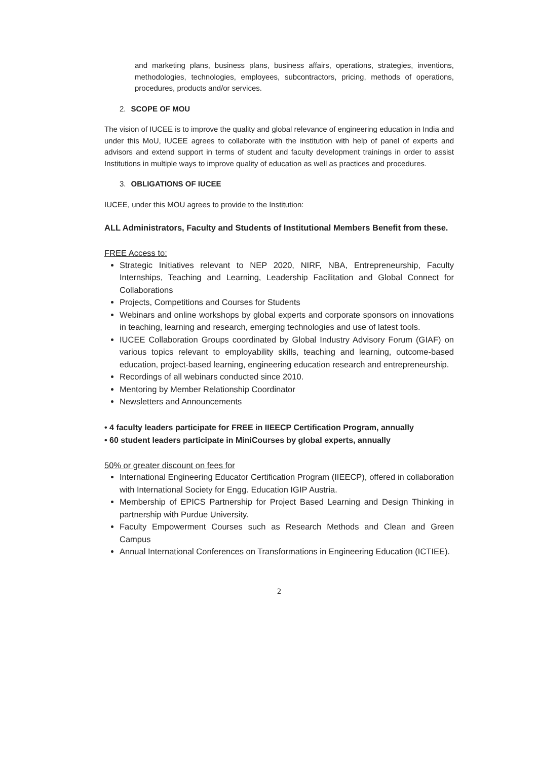and marketing plans, business plans, business affairs, operations, strategies, inventions, methodologies, technologies, employees, subcontractors, pricing, methods of operations, procedures, products and/or services.
2. SCOPE OF MOU
The vision of IUCEE is to improve the quality and global relevance of engineering education in India and under this MoU, IUCEE agrees to collaborate with the institution with help of panel of experts and advisors and extend support in terms of student and faculty development trainings in order to assist Institutions in multiple ways to improve quality of education as well as practices and procedures.
3. OBLIGATIONS OF IUCEE
IUCEE, under this MOU agrees to provide to the Institution:
ALL Administrators, Faculty and Students of Institutional Members Benefit from these.
FREE Access to:
Strategic Initiatives relevant to NEP 2020, NIRF, NBA, Entrepreneurship, Faculty Internships, Teaching and Learning, Leadership Facilitation and Global Connect for Collaborations
Projects, Competitions and Courses for Students
Webinars and online workshops by global experts and corporate sponsors on innovations in teaching, learning and research, emerging technologies and use of latest tools.
IUCEE Collaboration Groups coordinated by Global Industry Advisory Forum (GIAF) on various topics relevant to employability skills, teaching and learning, outcome-based education, project-based learning, engineering education research and entrepreneurship.
Recordings of all webinars conducted since 2010.
Mentoring by Member Relationship Coordinator
Newsletters and Announcements
• 4 faculty leaders participate for FREE in IIEECP Certification Program, annually
• 60 student leaders participate in MiniCourses by global experts, annually
50% or greater discount on fees for
International Engineering Educator Certification Program (IIEECP), offered in collaboration with International Society for Engg. Education IGIP Austria.
Membership of EPICS Partnership for Project Based Learning and Design Thinking in partnership with Purdue University.
Faculty Empowerment Courses such as Research Methods and Clean and Green Campus
Annual International Conferences on Transformations in Engineering Education (ICTIEE).
2